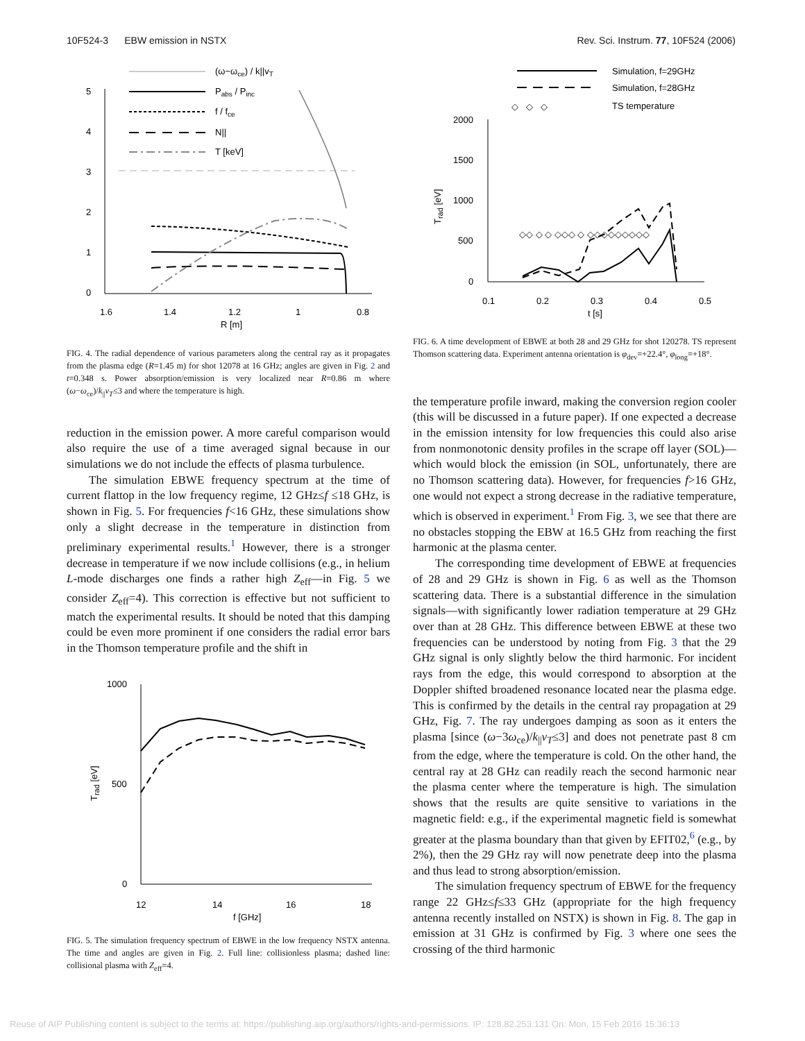10F524-3 EBW emission in NSTX Rev. Sci. Instrum. 77, 10F524 (2006)
5
4
3
2
1
0
1.6
1.4
1.2
1
0.8
R [m]
(ω−ωce) / k||vT
Pabs / Pinc
f / fce
N||
T [keV]
FIG. 4. The radial dependence of various parameters along the central ray as it propagates from the plasma edge (R=1.45 m) for shot 12078 at 16 GHz; angles are given in Fig. 2 and t=0.348 s. Power absorption/emission is very localized near R=0.86 m where (ω−ω<sub>ce</sub>)/k<sub>||</sub>v<sub>T</sub>≤3 and where the temperature is high.
reduction in the emission power. A more careful comparison would also require the use of a time averaged signal because in our simulations we do not include the effects of plasma turbulence.
The simulation EBWE frequency spectrum at the time of current flattop in the low frequency regime, 12 GHz≤f ≤18 GHz, is shown in Fig. 5. For frequencies f<16 GHz, these simulations show only a slight decrease in the temperature in distinction from preliminary experimental results.<sup>1</sup> However, there is a stronger decrease in temperature if we now include collisions (e.g., in helium L-mode discharges one finds a rather high Z<sub>eff</sub>—in Fig. 5 we consider Z<sub>eff</sub>=4). This correction is effective but not sufficient to match the experimental results. It should be noted that this damping could be even more prominent if one considers the radial error bars in the Thomson temperature profile and the shift in
1000
500
0
12
14
16
18
f [GHz]
Trad [eV]
FIG. 5. The simulation frequency spectrum of EBWE in the low frequency NSTX antenna. The time and angles are given in Fig. 2. Full line: collisionless plasma; dashed line: collisional plasma with Z<sub>eff</sub>=4.
Simulation, f=29GHz
Simulation, f=28GHz
◇ ◇ ◇
TS temperature
2000
1500
1000
500
0
0.1
0.2
0.3
0.4
0.5
t [s]
Trad [eV]
◇◇ ◇ ◇ ◇◇◇ ◇ ◇◇◇◇◇◇◇◇◇
FIG. 6. A time development of EBWE at both 28 and 29 GHz for shot 120278. TS represent Thomson scattering data. Experiment antenna orientation is φ<sub>dev</sub>=+22.4°, φ<sub>long</sub>=+18°.
the temperature profile inward, making the conversion region cooler (this will be discussed in a future paper). If one expected a decrease in the emission intensity for low frequencies this could also arise from nonmonotonic density profiles in the scrape off layer (SOL)—which would block the emission (in SOL, unfortunately, there are no Thomson scattering data). However, for frequencies f>16 GHz, one would not expect a strong decrease in the radiative temperature, which is observed in experiment.<sup>1</sup> From Fig. 3, we see that there are no obstacles stopping the EBW at 16.5 GHz from reaching the first harmonic at the plasma center.
The corresponding time development of EBWE at frequencies of 28 and 29 GHz is shown in Fig. 6 as well as the Thomson scattering data. There is a substantial difference in the simulation signals—with significantly lower radiation temperature at 29 GHz over than at 28 GHz. This difference between EBWE at these two frequencies can be understood by noting from Fig. 3 that the 29 GHz signal is only slightly below the third harmonic. For incident rays from the edge, this would correspond to absorption at the Doppler shifted broadened resonance located near the plasma edge. This is confirmed by the details in the central ray propagation at 29 GHz, Fig. 7. The ray undergoes damping as soon as it enters the plasma [since (ω−3ω<sub>ce</sub>)/k<sub>||</sub>v<sub>T</sub>≤3] and does not penetrate past 8 cm from the edge, where the temperature is cold. On the other hand, the central ray at 28 GHz can readily reach the second harmonic near the plasma center where the temperature is high. The simulation shows that the results are quite sensitive to variations in the magnetic field: e.g., if the experimental magnetic field is somewhat greater at the plasma boundary than that given by EFIT02,<sup>6</sup> (e.g., by 2%), then the 29 GHz ray will now penetrate deep into the plasma and thus lead to strong absorption/emission.
The simulation frequency spectrum of EBWE for the frequency range 22 GHz≤f≤33 GHz (appropriate for the high frequency antenna recently installed on NSTX) is shown in Fig. 8. The gap in emission at 31 GHz is confirmed by Fig. 3 where one sees the crossing of the third harmonic
Reuse of AIP Publishing content is subject to the terms at: https://publishing.aip.org/authors/rights-and-permissions. IP: 128.82.253.131 On: Mon, 15 Feb 2016 15:36:13